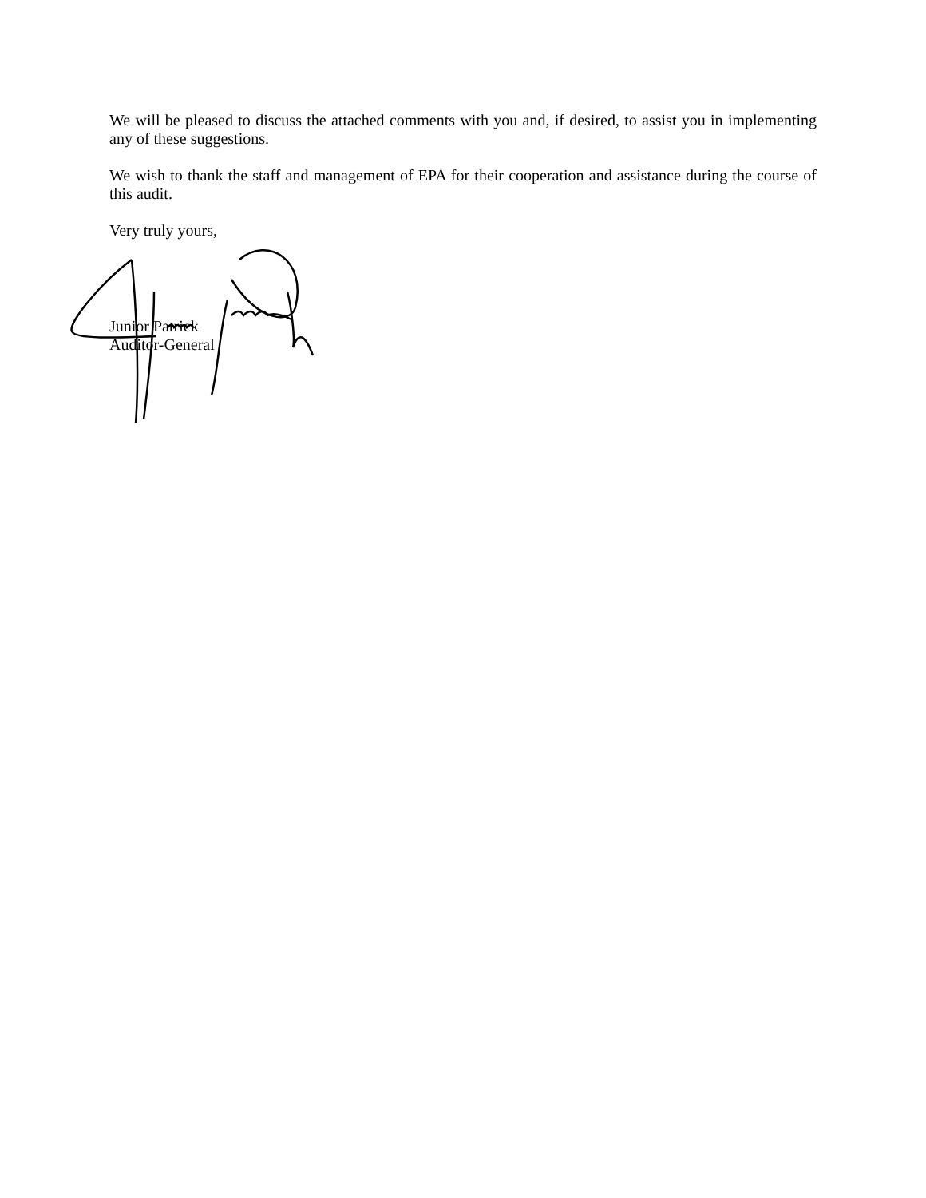We will be pleased to discuss the attached comments with you and, if desired, to assist you in implementing any of these suggestions.
We wish to thank the staff and management of EPA for their cooperation and assistance during the course of this audit.
Very truly yours,
Junior Patrick
Auditor-General